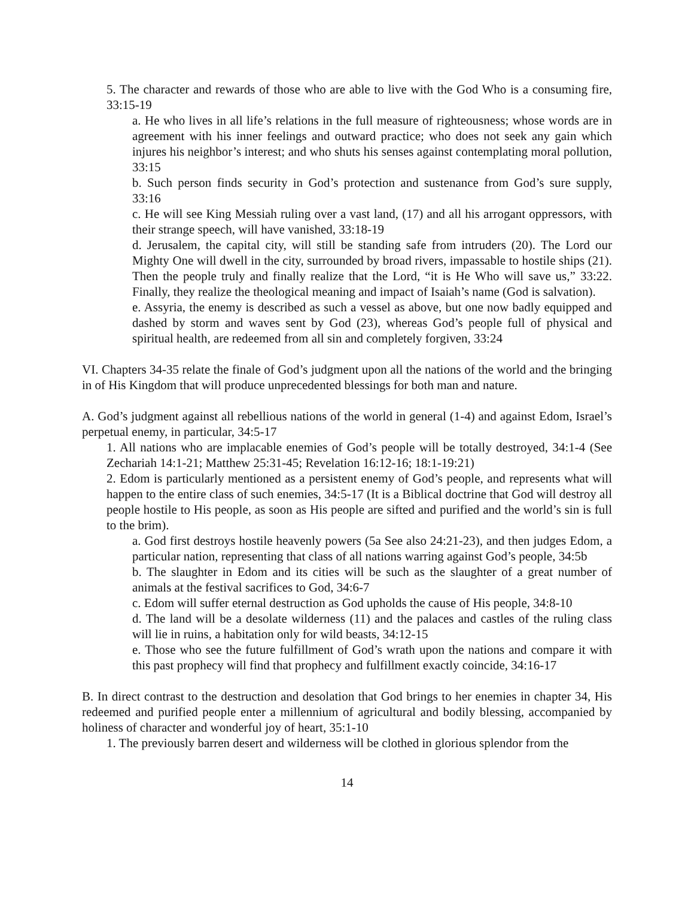5. The character and rewards of those who are able to live with the God Who is a consuming fire, 33:15-19
a. He who lives in all life’s relations in the full measure of righteousness; whose words are in agreement with his inner feelings and outward practice; who does not seek any gain which injures his neighbor’s interest; and who shuts his senses against contemplating moral pollution, 33:15
b. Such person finds security in God’s protection and sustenance from God’s sure supply, 33:16
c. He will see King Messiah ruling over a vast land, (17) and all his arrogant oppressors, with their strange speech, will have vanished, 33:18-19
d. Jerusalem, the capital city, will still be standing safe from intruders (20). The Lord our Mighty One will dwell in the city, surrounded by broad rivers, impassable to hostile ships (21). Then the people truly and finally realize that the Lord, “it is He Who will save us,” 33:22. Finally, they realize the theological meaning and impact of Isaiah’s name (God is salvation).
e. Assyria, the enemy is described as such a vessel as above, but one now badly equipped and dashed by storm and waves sent by God (23), whereas God’s people full of physical and spiritual health, are redeemed from all sin and completely forgiven, 33:24
VI. Chapters 34-35 relate the finale of God’s judgment upon all the nations of the world and the bringing in of His Kingdom that will produce unprecedented blessings for both man and nature.
A. God’s judgment against all rebellious nations of the world in general (1-4) and against Edom, Israel’s perpetual enemy, in particular, 34:5-17
1. All nations who are implacable enemies of God’s people will be totally destroyed, 34:1-4 (See Zechariah 14:1-21; Matthew 25:31-45; Revelation 16:12-16; 18:1-19:21)
2. Edom is particularly mentioned as a persistent enemy of God’s people, and represents what will happen to the entire class of such enemies, 34:5-17 (It is a Biblical doctrine that God will destroy all people hostile to His people, as soon as His people are sifted and purified and the world’s sin is full to the brim).
a. God first destroys hostile heavenly powers (5a See also 24:21-23), and then judges Edom, a particular nation, representing that class of all nations warring against God’s people, 34:5b
b. The slaughter in Edom and its cities will be such as the slaughter of a great number of animals at the festival sacrifices to God, 34:6-7
c. Edom will suffer eternal destruction as God upholds the cause of His people, 34:8-10
d. The land will be a desolate wilderness (11) and the palaces and castles of the ruling class will lie in ruins, a habitation only for wild beasts, 34:12-15
e. Those who see the future fulfillment of God’s wrath upon the nations and compare it with this past prophecy will find that prophecy and fulfillment exactly coincide, 34:16-17
B. In direct contrast to the destruction and desolation that God brings to her enemies in chapter 34, His redeemed and purified people enter a millennium of agricultural and bodily blessing, accompanied by holiness of character and wonderful joy of heart, 35:1-10
1. The previously barren desert and wilderness will be clothed in glorious splendor from the
14